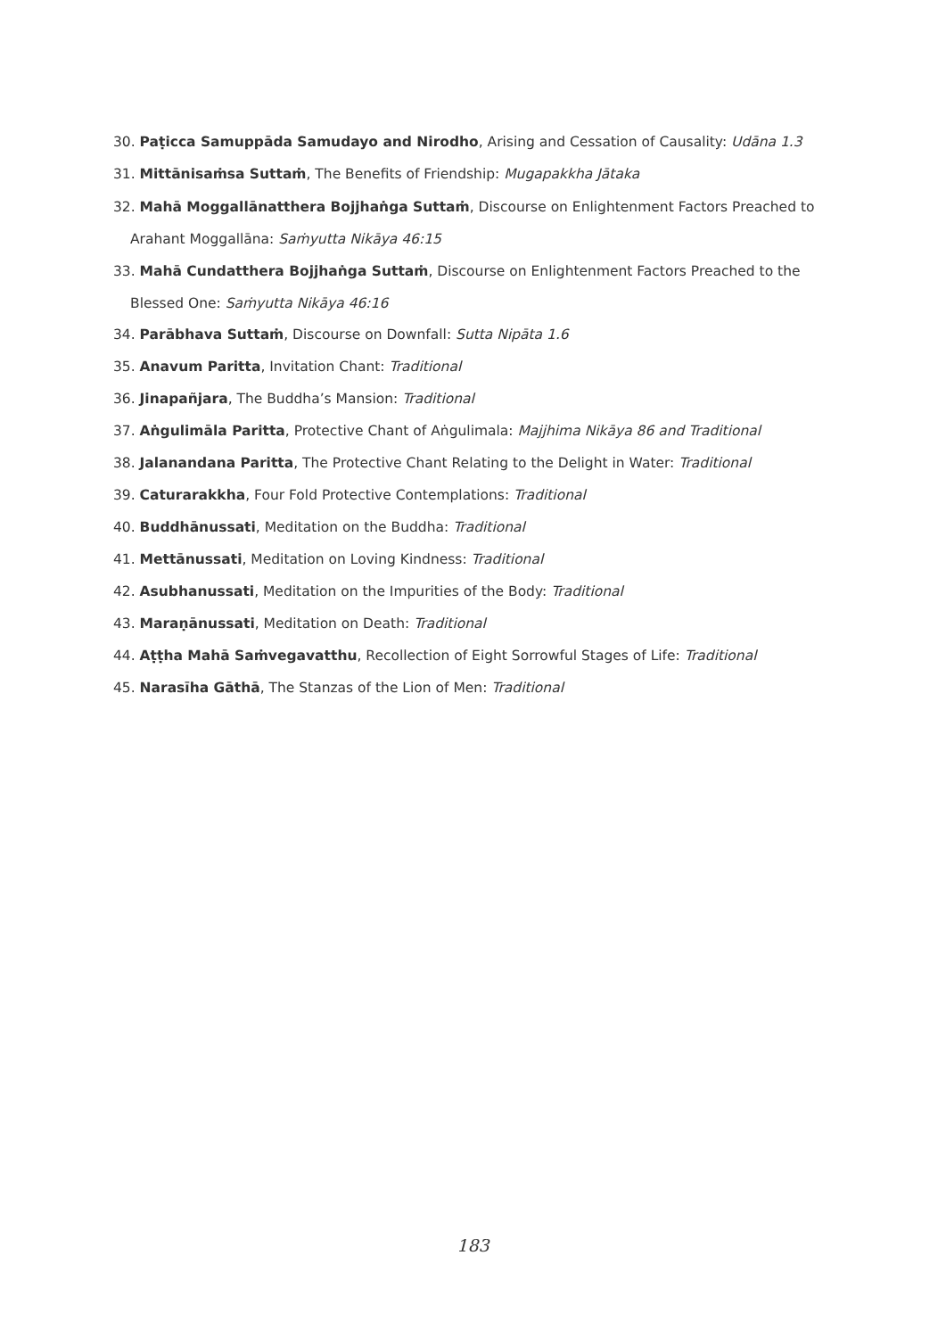30. Paṭicca Samuppāda Samudayo and Nirodho, Arising and Cessation of Causality: Udāna 1.3
31. Mittānisaṁsa Suttaṁ, The Benefits of Friendship: Mugapakkha Jātaka
32. Mahā Moggallānatthera Bojjhaṅga Suttaṁ, Discourse on Enlightenment Factors Preached to Arahant Moggallāna: Saṁyutta Nikāya 46:15
33. Mahā Cundatthera Bojjhaṅga Suttaṁ, Discourse on Enlightenment Factors Preached to the Blessed One: Saṁyutta Nikāya 46:16
34. Parābhava Suttaṁ, Discourse on Downfall: Sutta Nipāta 1.6
35. Anavum Paritta, Invitation Chant: Traditional
36. Jinapañjara, The Buddha’s Mansion: Traditional
37. Aṅgulimāla Paritta, Protective Chant of Aṅgulimala: Majjhima Nikāya 86 and Traditional
38. Jalanandana Paritta, The Protective Chant Relating to the Delight in Water: Traditional
39. Caturarakkha, Four Fold Protective Contemplations: Traditional
40. Buddhānussati, Meditation on the Buddha: Traditional
41. Mettānussati, Meditation on Loving Kindness: Traditional
42. Asubhanussati, Meditation on the Impurities of the Body: Traditional
43. Maraṇānussati, Meditation on Death: Traditional
44. Aṭṭha Mahā Saṁvegavatthu, Recollection of Eight Sorrowful Stages of Life: Traditional
45. Narasīha Gāthā, The Stanzas of the Lion of Men: Traditional
183